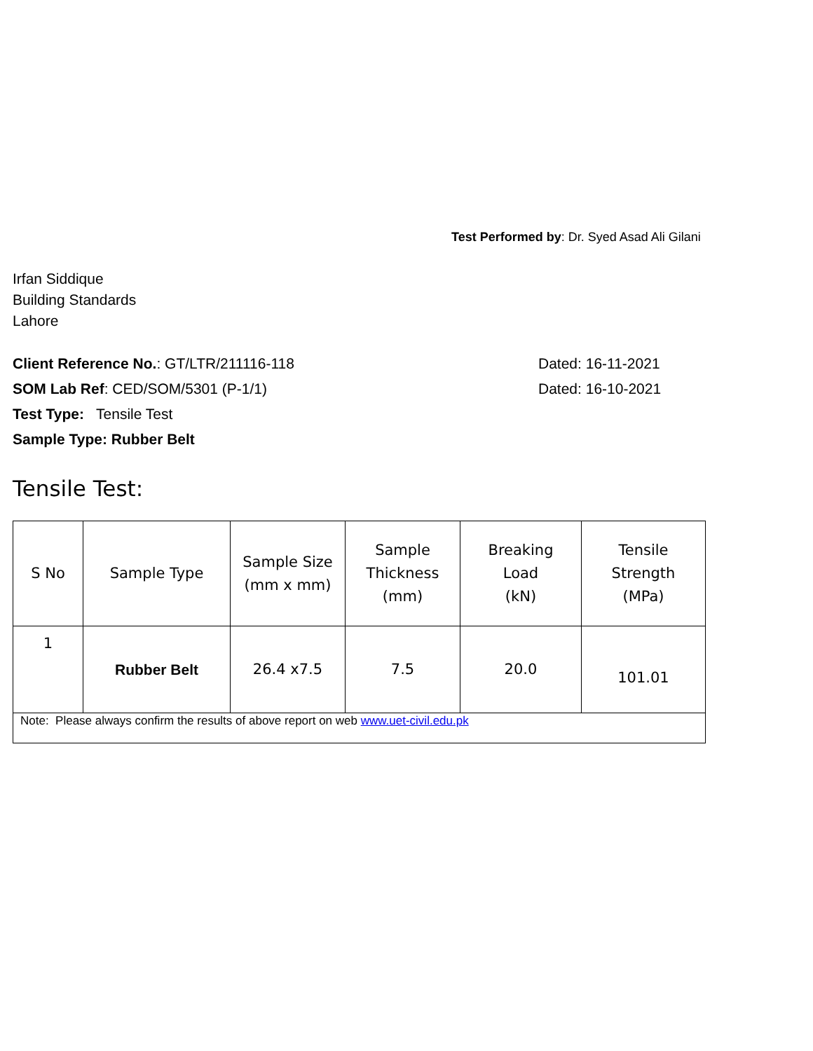Test Performed by: Dr. Syed Asad Ali Gilani
Irfan Siddique
Building Standards
Lahore
Client Reference No.: GT/LTR/211116-118 Dated: 16-11-2021
SOM Lab Ref: CED/SOM/5301 (P-1/1) Dated: 16-10-2021
Test Type: Tensile Test
Sample Type: Rubber Belt
Tensile Test:
| S No | Sample Type | Sample Size (mm x mm) | Sample Thickness (mm) | Breaking Load (kN) | Tensile Strength (MPa) |
| --- | --- | --- | --- | --- | --- |
| 1 | Rubber Belt | 26.4 x7.5 | 7.5 | 20.0 | 101.01 |
| Note: Please always confirm the results of above report on web www.uet-civil.edu.pk | | | | | |